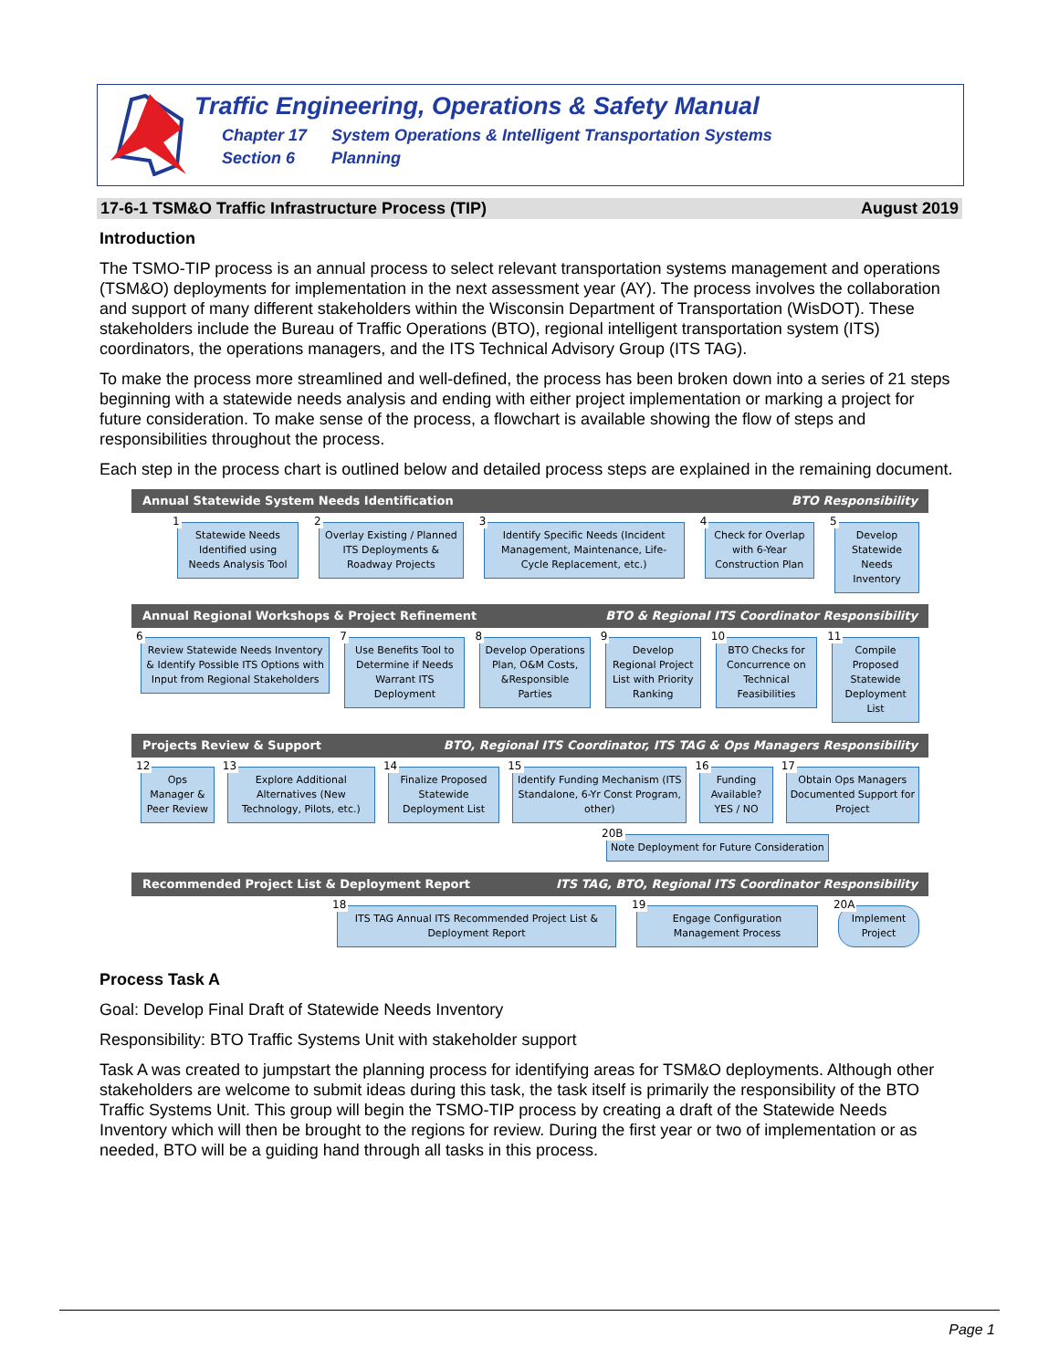Traffic Engineering, Operations & Safety Manual
Chapter 17 System Operations & Intelligent Transportation Systems
Section 6 Planning
17-6-1 TSM&O Traffic Infrastructure Process (TIP) August 2019
Introduction
The TSMO-TIP process is an annual process to select relevant transportation systems management and operations (TSM&O) deployments for implementation in the next assessment year (AY). The process involves the collaboration and support of many different stakeholders within the Wisconsin Department of Transportation (WisDOT). These stakeholders include the Bureau of Traffic Operations (BTO), regional intelligent transportation system (ITS) coordinators, the operations managers, and the ITS Technical Advisory Group (ITS TAG).
To make the process more streamlined and well-defined, the process has been broken down into a series of 21 steps beginning with a statewide needs analysis and ending with either project implementation or marking a project for future consideration. To make sense of the process, a flowchart is available showing the flow of steps and responsibilities throughout the process.
Each step in the process chart is outlined below and detailed process steps are explained in the remaining document.
Annual Statewide System Needs Identification BTO Responsibility
1
Statewide Needs Identified using Needs Analysis Tool
2
Overlay Existing / Planned ITS Deployments & Roadway Projects
3
Identify Specific Needs (Incident Management, Maintenance, Life-Cycle Replacement, etc.)
4
Check for Overlap with 6-Year Construction Plan
5
Develop Statewide Needs Inventory
Annual Regional Workshops & Project Refinement BTO & Regional ITS Coordinator Responsibility
6
Review Statewide Needs Inventory & Identify Possible ITS Options with Input from Regional Stakeholders
7
Use Benefits Tool to Determine if Needs Warrant ITS Deployment
8
Develop Operations Plan, O&M Costs, &Responsible Parties
9
Develop Regional Project List with Priority Ranking
10
BTO Checks for Concurrence on Technical Feasibilities
11
Compile Proposed Statewide Deployment List
Projects Review & Support BTO, Regional ITS Coordinator, ITS TAG & Ops Managers Responsibility
12
Ops Manager & Peer Review
13
Explore Additional Alternatives (New Technology, Pilots, etc.)
14
Finalize Proposed Statewide Deployment List
15
Identify Funding Mechanism (ITS Standalone, 6-Yr Const Program, other)
16
Funding Available? YES / NO
17
Obtain Ops Managers Documented Support for Project
20B
Note Deployment for Future Consideration
Recommended Project List & Deployment Report ITS TAG, BTO, Regional ITS Coordinator Responsibility
18
ITS TAG Annual ITS Recommended Project List & Deployment Report
19
Engage Configuration Management Process
20A
Implement Project
Process Task A
Goal: Develop Final Draft of Statewide Needs Inventory
Responsibility: BTO Traffic Systems Unit with stakeholder support
Task A was created to jumpstart the planning process for identifying areas for TSM&O deployments. Although other stakeholders are welcome to submit ideas during this task, the task itself is primarily the responsibility of the BTO Traffic Systems Unit. This group will begin the TSMO-TIP process by creating a draft of the Statewide Needs Inventory which will then be brought to the regions for review. During the first year or two of implementation or as needed, BTO will be a guiding hand through all tasks in this process.
Page 1